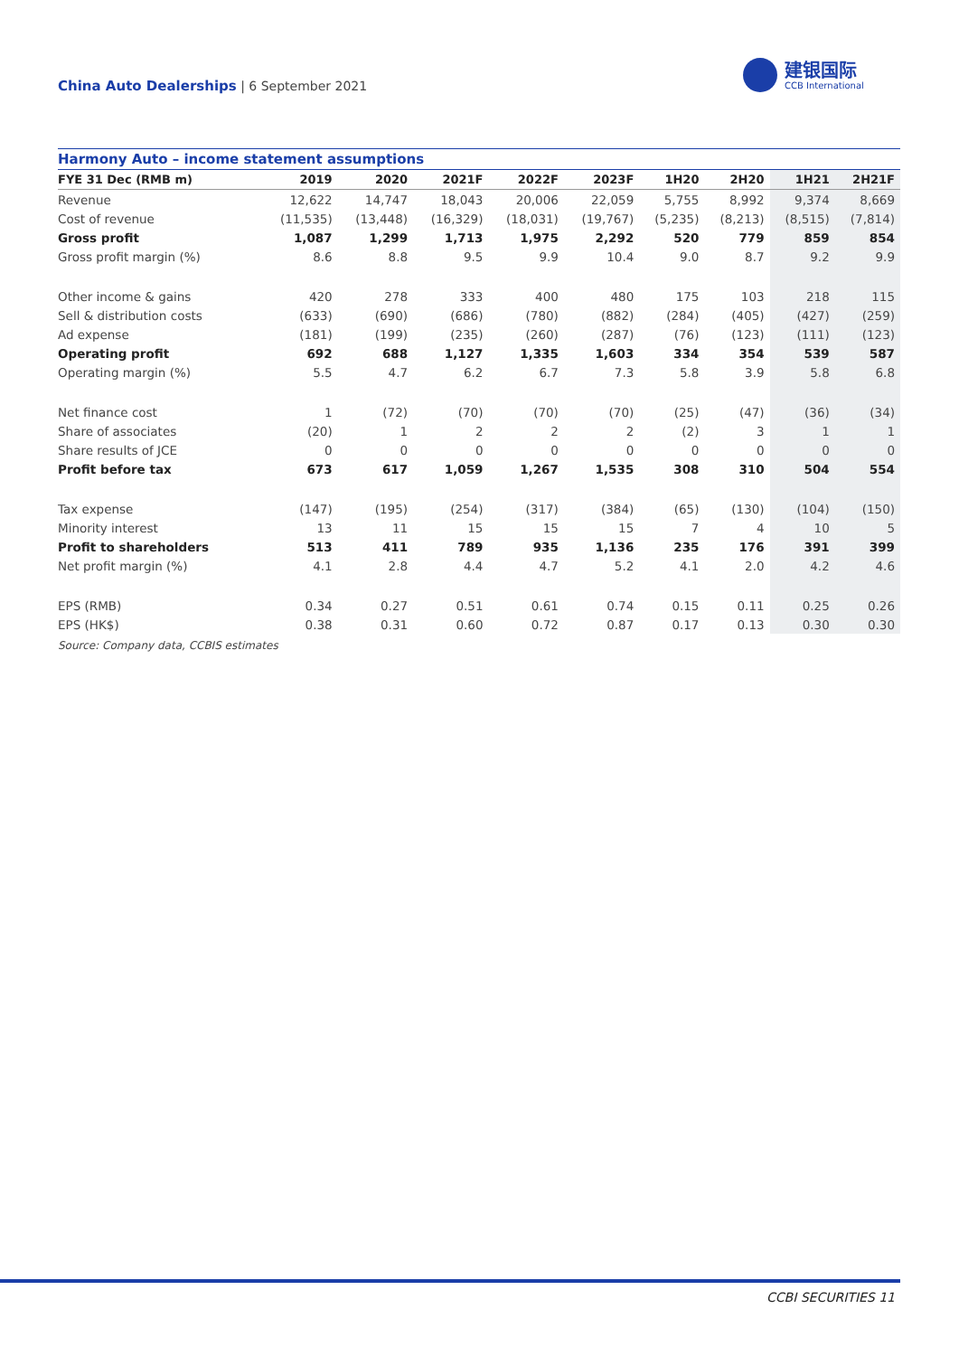China Auto Dealerships | 6 September 2021
建银国际
CCB International
Harmony Auto – income statement assumptions
| FYE 31 Dec (RMB m) | 2019 | 2020 | 2021F | 2022F | 2023F | 1H20 | 2H20 | 1H21 | 2H21F |
| --- | --- | --- | --- | --- | --- | --- | --- | --- | --- |
| Revenue | 12,622 | 14,747 | 18,043 | 20,006 | 22,059 | 5,755 | 8,992 | 9,374 | 8,669 |
| Cost of revenue | (11,535) | (13,448) | (16,329) | (18,031) | (19,767) | (5,235) | (8,213) | (8,515) | (7,814) |
| Gross profit | 1,087 | 1,299 | 1,713 | 1,975 | 2,292 | 520 | 779 | 859 | 854 |
| Gross profit margin (%) | 8.6 | 8.8 | 9.5 | 9.9 | 10.4 | 9.0 | 8.7 | 9.2 | 9.9 |
| Other income & gains | 420 | 278 | 333 | 400 | 480 | 175 | 103 | 218 | 115 |
| Sell & distribution costs | (633) | (690) | (686) | (780) | (882) | (284) | (405) | (427) | (259) |
| Ad expense | (181) | (199) | (235) | (260) | (287) | (76) | (123) | (111) | (123) |
| Operating profit | 692 | 688 | 1,127 | 1,335 | 1,603 | 334 | 354 | 539 | 587 |
| Operating margin (%) | 5.5 | 4.7 | 6.2 | 6.7 | 7.3 | 5.8 | 3.9 | 5.8 | 6.8 |
| Net finance cost | 1 | (72) | (70) | (70) | (70) | (25) | (47) | (36) | (34) |
| Share of associates | (20) | 1 | 2 | 2 | 2 | (2) | 3 | 1 | 1 |
| Share results of JCE | 0 | 0 | 0 | 0 | 0 | 0 | 0 | 0 | 0 |
| Profit before tax | 673 | 617 | 1,059 | 1,267 | 1,535 | 308 | 310 | 504 | 554 |
| Tax expense | (147) | (195) | (254) | (317) | (384) | (65) | (130) | (104) | (150) |
| Minority interest | 13 | 11 | 15 | 15 | 15 | 7 | 4 | 10 | 5 |
| Profit to shareholders | 513 | 411 | 789 | 935 | 1,136 | 235 | 176 | 391 | 399 |
| Net profit margin (%) | 4.1 | 2.8 | 4.4 | 4.7 | 5.2 | 4.1 | 2.0 | 4.2 | 4.6 |
| EPS (RMB) | 0.34 | 0.27 | 0.51 | 0.61 | 0.74 | 0.15 | 0.11 | 0.25 | 0.26 |
| EPS (HK$) | 0.38 | 0.31 | 0.60 | 0.72 | 0.87 | 0.17 | 0.13 | 0.30 | 0.30 |
Source: Company data, CCBIS estimates
CCBI SECURITIES 11